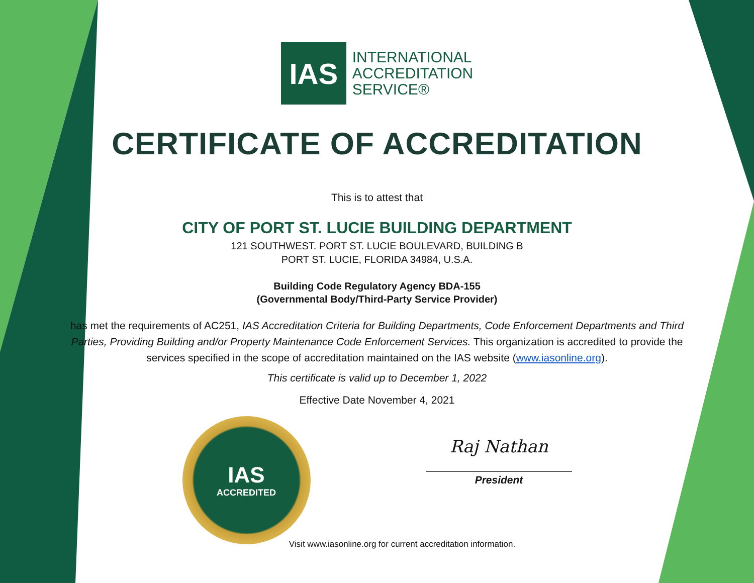IAS
INTERNATIONAL
ACCREDITATION
SERVICE®
CERTIFICATE OF ACCREDITATION
This is to attest that
CITY OF PORT ST. LUCIE BUILDING DEPARTMENT
121 SOUTHWEST. PORT ST. LUCIE BOULEVARD, BUILDING B
PORT ST. LUCIE, FLORIDA 34984, U.S.A.
Building Code Regulatory Agency BDA-155
(Governmental Body/Third-Party Service Provider)
has met the requirements of AC251, IAS Accreditation Criteria for Building Departments, Code Enforcement Departments and Third Parties, Providing Building and/or Property Maintenance Code Enforcement Services. This organization is accredited to provide the services specified in the scope of accreditation maintained on the IAS website (www.iasonline.org).
This certificate is valid up to December 1, 2022
Effective Date November 4, 2021
IAS
ACCREDITED
Raj Nathan
President
Visit www.iasonline.org for current accreditation information.